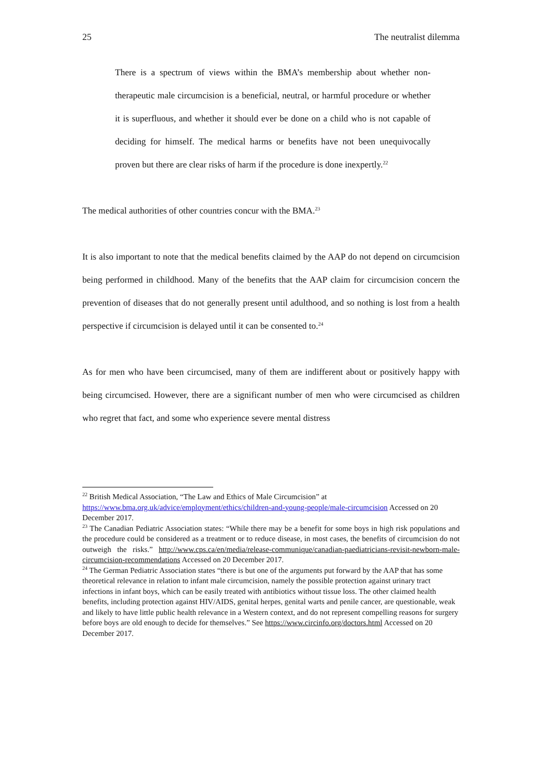25 The neutralist dilemma
There is a spectrum of views within the BMA’s membership about whether non-therapeutic male circumcision is a beneficial, neutral, or harmful procedure or whether it is superfluous, and whether it should ever be done on a child who is not capable of deciding for himself. The medical harms or benefits have not been unequivocally proven but there are clear risks of harm if the procedure is done inexpertly.<sup>22</sup>
The medical authorities of other countries concur with the BMA.<sup>23</sup>
It is also important to note that the medical benefits claimed by the AAP do not depend on circumcision being performed in childhood. Many of the benefits that the AAP claim for circumcision concern the prevention of diseases that do not generally present until adulthood, and so nothing is lost from a health perspective if circumcision is delayed until it can be consented to.<sup>24</sup>
As for men who have been circumcised, many of them are indifferent about or positively happy with being circumcised. However, there are a significant number of men who were circumcised as children who regret that fact, and some who experience severe mental distress
<sup>22</sup> British Medical Association, “The Law and Ethics of Male Circumcision” at https://www.bma.org.uk/advice/employment/ethics/children-and-young-people/male-circumcision Accessed on 20 December 2017.
<sup>23</sup> The Canadian Pediatric Association states: “While there may be a benefit for some boys in high risk populations and the procedure could be considered as a treatment or to reduce disease, in most cases, the benefits of circumcision do not outweigh the risks.” http://www.cps.ca/en/media/release-communique/canadian-paediatricians-revisit-newborn-male-circumcision-recommendations Accessed on 20 December 2017.
<sup>24</sup> The German Pediatric Association states “there is but one of the arguments put forward by the AAP that has some theoretical relevance in relation to infant male circumcision, namely the possible protection against urinary tract infections in infant boys, which can be easily treated with antibiotics without tissue loss. The other claimed health benefits, including protection against HIV/AIDS, genital herpes, genital warts and penile cancer, are questionable, weak and likely to have little public health relevance in a Western context, and do not represent compelling reasons for surgery before boys are old enough to decide for themselves.” See https://www.circinfo.org/doctors.html Accessed on 20 December 2017.